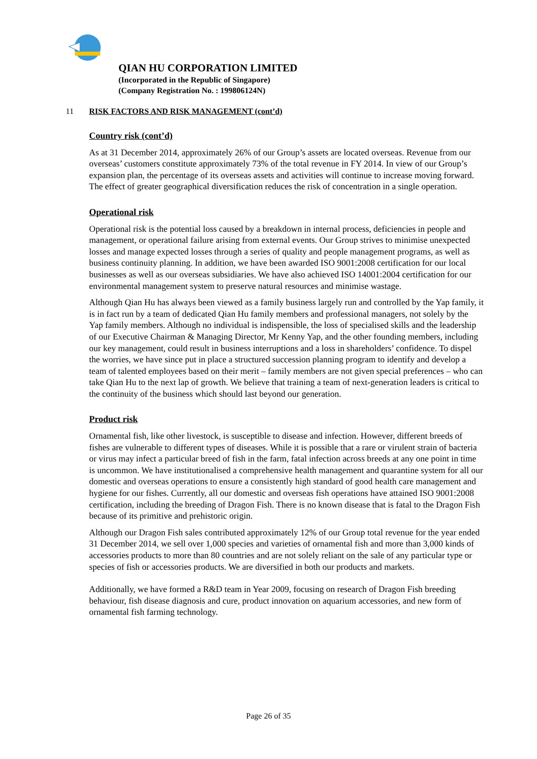QIAN HU CORPORATION LIMITED
(Incorporated in the Republic of Singapore)
(Company Registration No. : 199806124N)
11 RISK FACTORS AND RISK MANAGEMENT (cont’d)
Country risk (cont’d)
As at 31 December 2014, approximately 26% of our Group’s assets are located overseas. Revenue from our overseas’ customers constitute approximately 73% of the total revenue in FY 2014. In view of our Group’s expansion plan, the percentage of its overseas assets and activities will continue to increase moving forward. The effect of greater geographical diversification reduces the risk of concentration in a single operation.
Operational risk
Operational risk is the potential loss caused by a breakdown in internal process, deficiencies in people and management, or operational failure arising from external events. Our Group strives to minimise unexpected losses and manage expected losses through a series of quality and people management programs, as well as business continuity planning. In addition, we have been awarded ISO 9001:2008 certification for our local businesses as well as our overseas subsidiaries. We have also achieved ISO 14001:2004 certification for our environmental management system to preserve natural resources and minimise wastage.
Although Qian Hu has always been viewed as a family business largely run and controlled by the Yap family, it is in fact run by a team of dedicated Qian Hu family members and professional managers, not solely by the Yap family members. Although no individual is indispensible, the loss of specialised skills and the leadership of our Executive Chairman & Managing Director, Mr Kenny Yap, and the other founding members, including our key management, could result in business interruptions and a loss in shareholders’ confidence. To dispel the worries, we have since put in place a structured succession planning program to identify and develop a team of talented employees based on their merit – family members are not given special preferences – who can take Qian Hu to the next lap of growth. We believe that training a team of next-generation leaders is critical to the continuity of the business which should last beyond our generation.
Product risk
Ornamental fish, like other livestock, is susceptible to disease and infection. However, different breeds of fishes are vulnerable to different types of diseases. While it is possible that a rare or virulent strain of bacteria or virus may infect a particular breed of fish in the farm, fatal infection across breeds at any one point in time is uncommon. We have institutionalised a comprehensive health management and quarantine system for all our domestic and overseas operations to ensure a consistently high standard of good health care management and hygiene for our fishes. Currently, all our domestic and overseas fish operations have attained ISO 9001:2008 certification, including the breeding of Dragon Fish. There is no known disease that is fatal to the Dragon Fish because of its primitive and prehistoric origin.
Although our Dragon Fish sales contributed approximately 12% of our Group total revenue for the year ended 31 December 2014, we sell over 1,000 species and varieties of ornamental fish and more than 3,000 kinds of accessories products to more than 80 countries and are not solely reliant on the sale of any particular type or species of fish or accessories products. We are diversified in both our products and markets.
Additionally, we have formed a R&D team in Year 2009, focusing on research of Dragon Fish breeding behaviour, fish disease diagnosis and cure, product innovation on aquarium accessories, and new form of ornamental fish farming technology.
Page 26 of 35